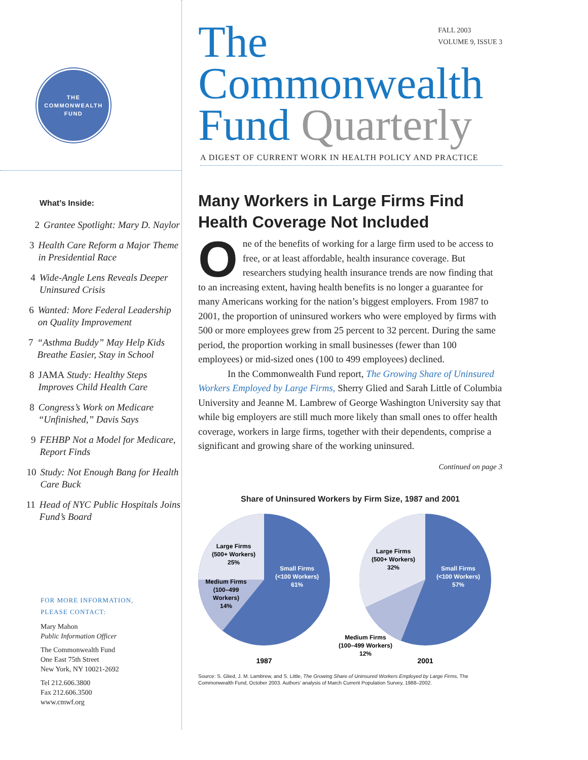THE
COMMONWEALTH
FUND
What’s Inside:
2 Grantee Spotlight: Mary D. Naylor
3 Health Care Reform a Major Theme in Presidential Race
4 Wide-Angle Lens Reveals Deeper Uninsured Crisis
6 Wanted: More Federal Leadership on Quality Improvement
7 “Asthma Buddy” May Help Kids Breathe Easier, Stay in School
8 JAMA Study: Healthy Steps Improves Child Health Care
8 Congress’s Work on Medicare “Unfinished,” Davis Says
9 FEHBP Not a Model for Medicare, Report Finds
10 Study: Not Enough Bang for Health Care Buck
11 Head of NYC Public Hospitals Joins Fund’s Board
FOR MORE INFORMATION,
PLEASE CONTACT:
Mary Mahon
Public Information Officer
The Commonwealth Fund
One East 75th Street
New York, NY 10021-2692
Tel 212.606.3800
Fax 212.606.3500
www.cmwf.org
FALL 2003
VOLUME 9, ISSUE 3
The
Commonwealth
Fund Quarterly
A DIGEST OF CURRENT WORK IN HEALTH POLICY AND PRACTICE
Many Workers in Large Firms Find Health Coverage Not Included
One of the benefits of working for a large firm used to be access to free, or at least affordable, health insurance coverage. But researchers studying health insurance trends are now finding that to an increasing extent, having health benefits is no longer a guarantee for many Americans working for the nation’s biggest employers. From 1987 to 2001, the proportion of uninsured workers who were employed by firms with 500 or more employees grew from 25 percent to 32 percent. During the same period, the proportion working in small businesses (fewer than 100 employees) or mid-sized ones (100 to 499 employees) declined.
In the Commonwealth Fund report, The Growing Share of Uninsured Workers Employed by Large Firms, Sherry Glied and Sarah Little of Columbia University and Jeanne M. Lambrew of George Washington University say that while big employers are still much more likely than small ones to offer health coverage, workers in large firms, together with their dependents, comprise a significant and growing share of the working uninsured.
Continued on page 3
Share of Uninsured Workers by Firm Size, 1987 and 2001
Large Firms
(500+ Workers)
25%
Small Firms
(<100 Workers)
61%
Medium Firms
(100–499
Workers)
14%
Large Firms
(500+ Workers)
32%
Small Firms
(<100 Workers)
57%
Medium Firms
(100–499 Workers)
12%
1987
2001
Source: S. Glied, J. M. Lambrew, and S. Little, The Growing Share of Uninsured Workers Employed by Large Firms, The Commonwealth Fund, October 2003. Authors’ analysis of March Current Population Survey, 1988–2002.